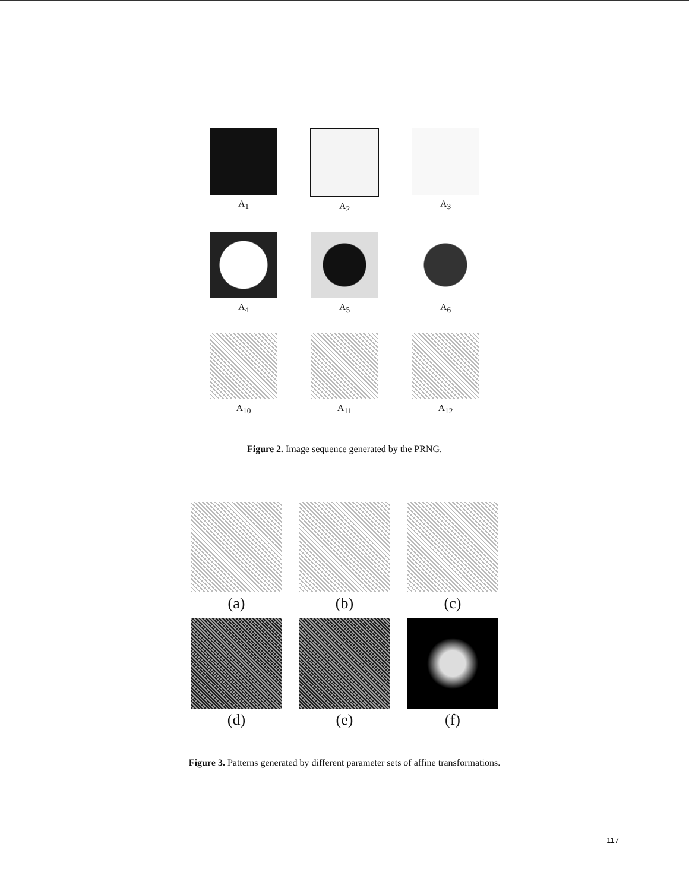A<sub>1</sub>
A<sub>2</sub>
A<sub>3</sub>
A<sub>4</sub>
A<sub>5</sub>
A<sub>6</sub>
A<sub>10</sub>
A<sub>11</sub>
A<sub>12</sub>
Figure 2. Image sequence generated by the PRNG.
(a)
(b)
(c)
(d)
(e)
(f)
Figure 3. Patterns generated by different parameter sets of affine transformations.
117